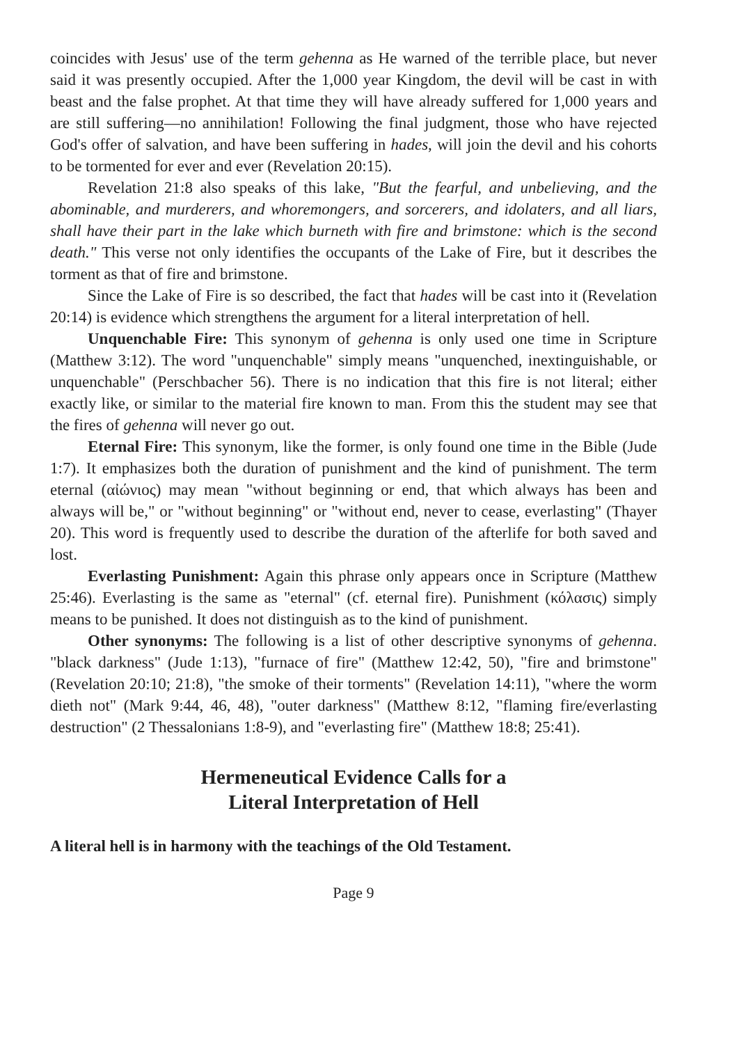coincides with Jesus' use of the term gehenna as He warned of the terrible place, but never said it was presently occupied. After the 1,000 year Kingdom, the devil will be cast in with beast and the false prophet. At that time they will have already suffered for 1,000 years and are still suffering—no annihilation! Following the final judgment, those who have rejected God's offer of salvation, and have been suffering in hades, will join the devil and his cohorts to be tormented for ever and ever (Revelation 20:15).
Revelation 21:8 also speaks of this lake, "But the fearful, and unbelieving, and the abominable, and murderers, and whoremongers, and sorcerers, and idolaters, and all liars, shall have their part in the lake which burneth with fire and brimstone: which is the second death." This verse not only identifies the occupants of the Lake of Fire, but it describes the torment as that of fire and brimstone.
Since the Lake of Fire is so described, the fact that hades will be cast into it (Revelation 20:14) is evidence which strengthens the argument for a literal interpretation of hell.
Unquenchable Fire: This synonym of gehenna is only used one time in Scripture (Matthew 3:12). The word "unquenchable" simply means "unquenched, inextinguishable, or unquenchable" (Perschbacher 56). There is no indication that this fire is not literal; either exactly like, or similar to the material fire known to man. From this the student may see that the fires of gehenna will never go out.
Eternal Fire: This synonym, like the former, is only found one time in the Bible (Jude 1:7). It emphasizes both the duration of punishment and the kind of punishment. The term eternal (αἰώνιος) may mean "without beginning or end, that which always has been and always will be," or "without beginning" or "without end, never to cease, everlasting" (Thayer 20). This word is frequently used to describe the duration of the afterlife for both saved and lost.
Everlasting Punishment: Again this phrase only appears once in Scripture (Matthew 25:46). Everlasting is the same as "eternal" (cf. eternal fire). Punishment (κόλασις) simply means to be punished. It does not distinguish as to the kind of punishment.
Other synonyms: The following is a list of other descriptive synonyms of gehenna. "black darkness" (Jude 1:13), "furnace of fire" (Matthew 12:42, 50), "fire and brimstone" (Revelation 20:10; 21:8), "the smoke of their torments" (Revelation 14:11), "where the worm dieth not" (Mark 9:44, 46, 48), "outer darkness" (Matthew 8:12, "flaming fire/everlasting destruction" (2 Thessalonians 1:8-9), and "everlasting fire" (Matthew 18:8; 25:41).
Hermeneutical Evidence Calls for a
Literal Interpretation of Hell
A literal hell is in harmony with the teachings of the Old Testament.
Page 9